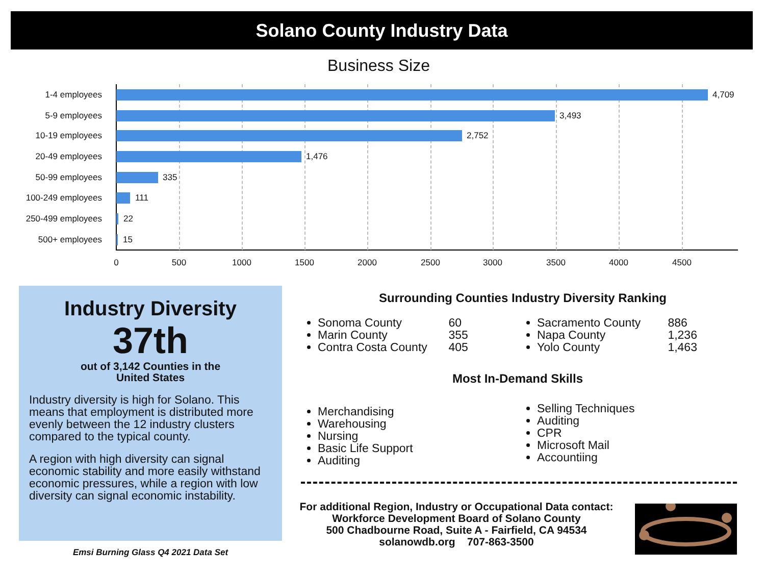Solano County Industry Data
Business Size
1-4 employees 4,709
5-9 employees 3,493
10-19 employees 2,752
20-49 employees 1,476
50-99 employees 335
100-249 employees 111
250-499 employees 22
500+ employees 15
0 500 1000 1500 2000 2500 3000 3500 4000 4500
Industry Diversity
37th
out of 3,142 Counties in the
United States
Industry diversity is high for Solano. This means that employment is distributed more evenly between the 12 industry clusters compared to the typical county.
A region with high diversity can signal economic stability and more easily withstand economic pressures, while a region with low diversity can signal economic instability.
Emsi Burning Glass Q4 2021 Data Set
Surrounding Counties Industry Diversity Ranking
Sonoma County 60
Marin County 355
Contra Costa County 405
Sacramento County 886
Napa County 1,236
Yolo County 1,463
Most In-Demand Skills
Merchandising
Warehousing
Nursing
Basic Life Support
Auditing
Selling Techniques
Auditing
CPR
Microsoft Mail
Accountiing
For additional Region, Industry or Occupational Data contact:
Workforce Development Board of Solano County
500 Chadbourne Road, Suite A - Fairfield, CA 94534
solanowdb.org 707-863-3500